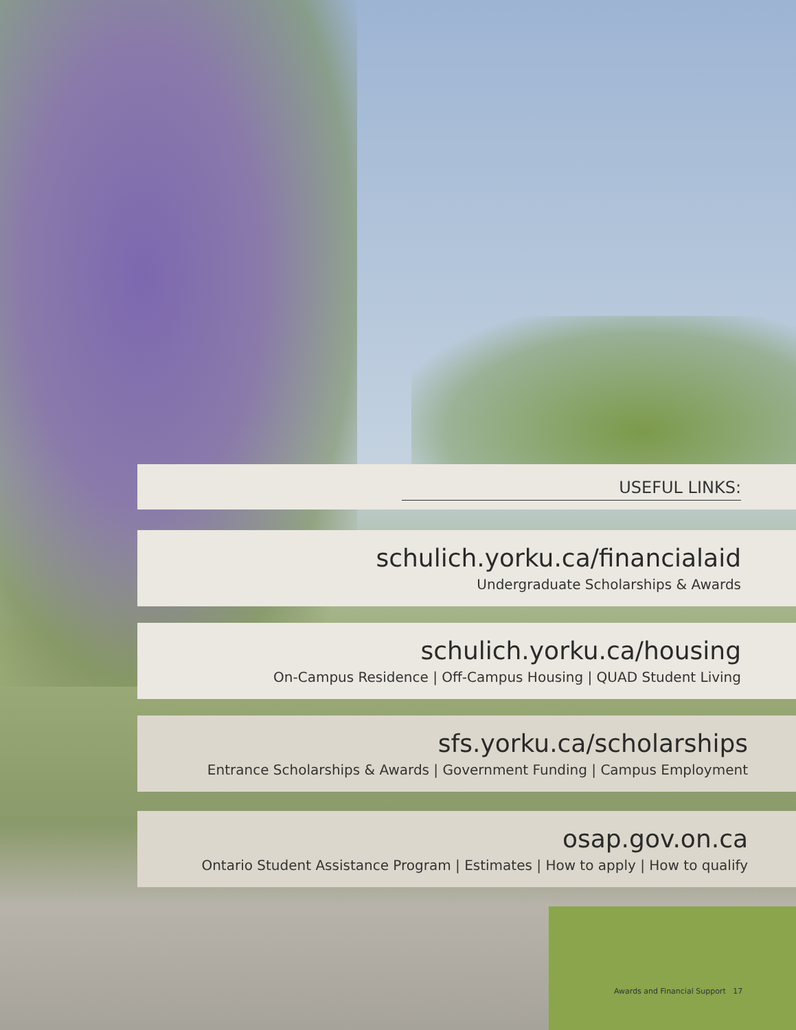USEFUL LINKS:
schulich.yorku.ca/financialaid
Undergraduate Scholarships & Awards
schulich.yorku.ca/housing
On-Campus Residence | Off-Campus Housing | QUAD Student Living
sfs.yorku.ca/scholarships
Entrance Scholarships & Awards | Government Funding | Campus Employment
osap.gov.on.ca
Ontario Student Assistance Program | Estimates | How to apply | How to qualify
Awards and Financial Support 17